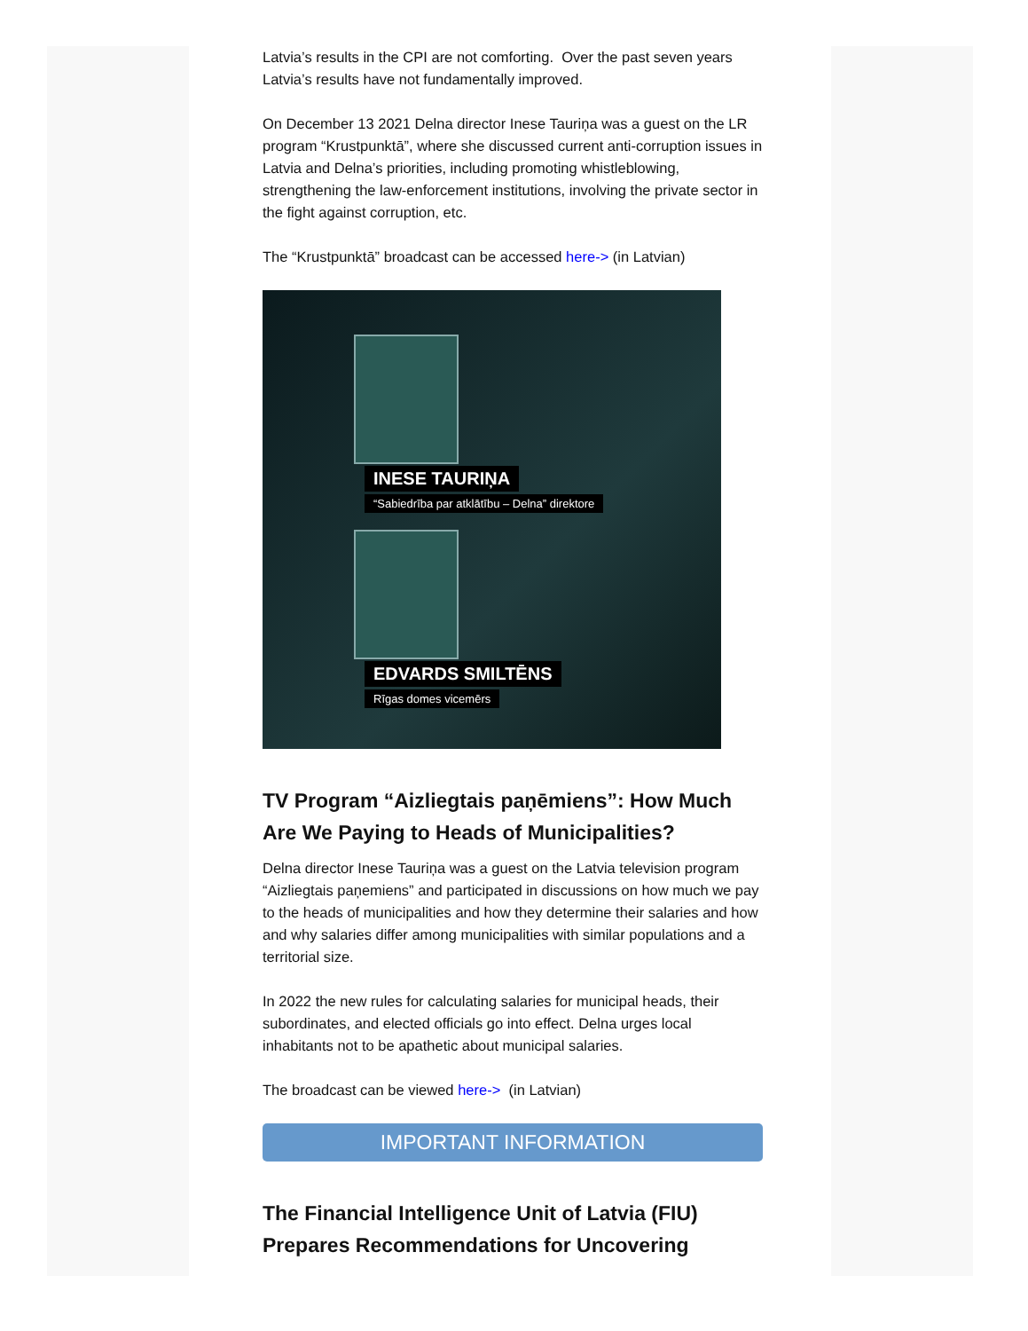Latvia’s results in the CPI are not comforting. Over the past seven years Latvia’s results have not fundamentally improved.
On December 13 2021 Delna director Inese Tauriņa was a guest on the LR program “Krustpunktā”, where she discussed current anti-corruption issues in Latvia and Delna’s priorities, including promoting whistleblowing, strengthening the law-enforcement institutions, involving the private sector in the fight against corruption, etc.
The “Krustpunktā” broadcast can be accessed here-> (in Latvian)
INESE TAURIŅA
“Sabiedrība par atklātību – Delna” direktore
EDVARDS SMILTĒNS
Rīgas domes vicemērs
TV Program “Aizliegtais paņēmiens”: How Much Are We Paying to Heads of Municipalities?
Delna director Inese Tauriņa was a guest on the Latvia television program “Aizliegtais paņemiens” and participated in discussions on how much we pay to the heads of municipalities and how they determine their salaries and how and why salaries differ among municipalities with similar populations and a territorial size.
In 2022 the new rules for calculating salaries for municipal heads, their subordinates, and elected officials go into effect. Delna urges local inhabitants not to be apathetic about municipal salaries.
The broadcast can be viewed here-> (in Latvian)
IMPORTANT INFORMATION
The Financial Intelligence Unit of Latvia (FIU) Prepares Recommendations for Uncovering